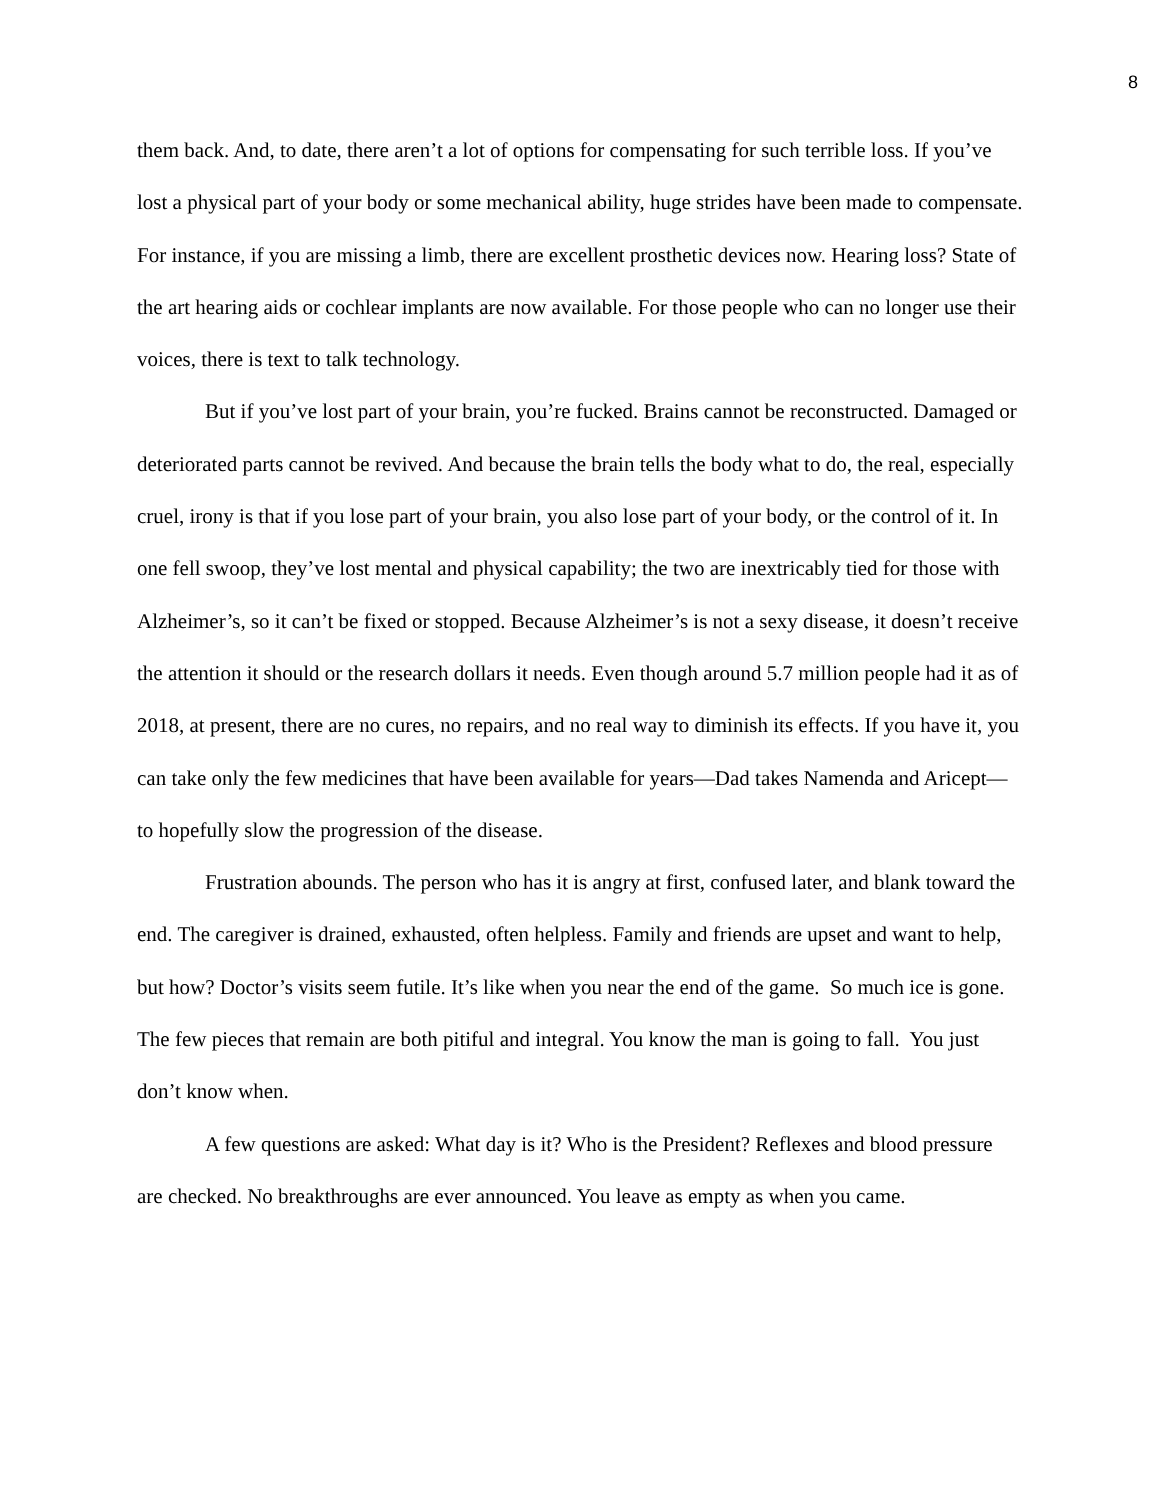8
them back. And, to date, there aren’t a lot of options for compensating for such terrible loss. If you’ve lost a physical part of your body or some mechanical ability, huge strides have been made to compensate. For instance, if you are missing a limb, there are excellent prosthetic devices now. Hearing loss? State of the art hearing aids or cochlear implants are now available. For those people who can no longer use their voices, there is text to talk technology.
But if you’ve lost part of your brain, you’re fucked. Brains cannot be reconstructed. Damaged or deteriorated parts cannot be revived. And because the brain tells the body what to do, the real, especially cruel, irony is that if you lose part of your brain, you also lose part of your body, or the control of it. In one fell swoop, they’ve lost mental and physical capability; the two are inextricably tied for those with Alzheimer’s, so it can’t be fixed or stopped. Because Alzheimer’s is not a sexy disease, it doesn’t receive the attention it should or the research dollars it needs. Even though around 5.7 million people had it as of 2018, at present, there are no cures, no repairs, and no real way to diminish its effects. If you have it, you can take only the few medicines that have been available for years—Dad takes Namenda and Aricept—to hopefully slow the progression of the disease.
Frustration abounds. The person who has it is angry at first, confused later, and blank toward the end. The caregiver is drained, exhausted, often helpless. Family and friends are upset and want to help, but how? Doctor’s visits seem futile. It’s like when you near the end of the game. So much ice is gone. The few pieces that remain are both pitiful and integral. You know the man is going to fall. You just don’t know when.
A few questions are asked: What day is it? Who is the President? Reflexes and blood pressure are checked. No breakthroughs are ever announced. You leave as empty as when you came.